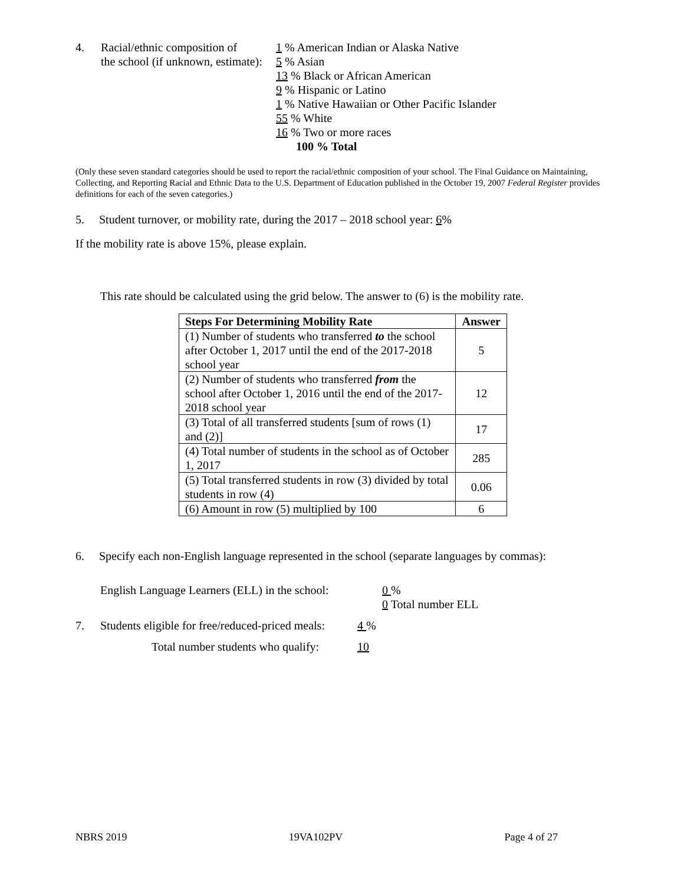4. Racial/ethnic composition of
the school (if unknown, estimate):
1 % American Indian or Alaska Native
5 % Asian
13 % Black or African American
9 % Hispanic or Latino
1 % Native Hawaiian or Other Pacific Islander
55 % White
16 % Two or more races
100 % Total
(Only these seven standard categories should be used to report the racial/ethnic composition of your school. The Final Guidance on Maintaining, Collecting, and Reporting Racial and Ethnic Data to the U.S. Department of Education published in the October 19, 2007 Federal Register provides definitions for each of the seven categories.)
5. Student turnover, or mobility rate, during the 2017 – 2018 school year: 6%
If the mobility rate is above 15%, please explain.
This rate should be calculated using the grid below. The answer to (6) is the mobility rate.
| Steps For Determining Mobility Rate | Answer |
| --- | --- |
| (1) Number of students who transferred to the school after October 1, 2017 until the end of the 2017-2018 school year | 5 |
| (2) Number of students who transferred from the school after October 1, 2016 until the end of the 2017-2018 school year | 12 |
| (3) Total of all transferred students [sum of rows (1) and (2)] | 17 |
| (4) Total number of students in the school as of October 1, 2017 | 285 |
| (5) Total transferred students in row (3) divided by total students in row (4) | 0.06 |
| (6) Amount in row (5) multiplied by 100 | 6 |
6. Specify each non-English language represented in the school (separate languages by commas):
English Language Learners (ELL) in the school:
0 %
0 Total number ELL
7. Students eligible for free/reduced-priced meals:
4 %
Total number students who qualify: 10
NBRS 2019 19VA102PV Page 4 of 27